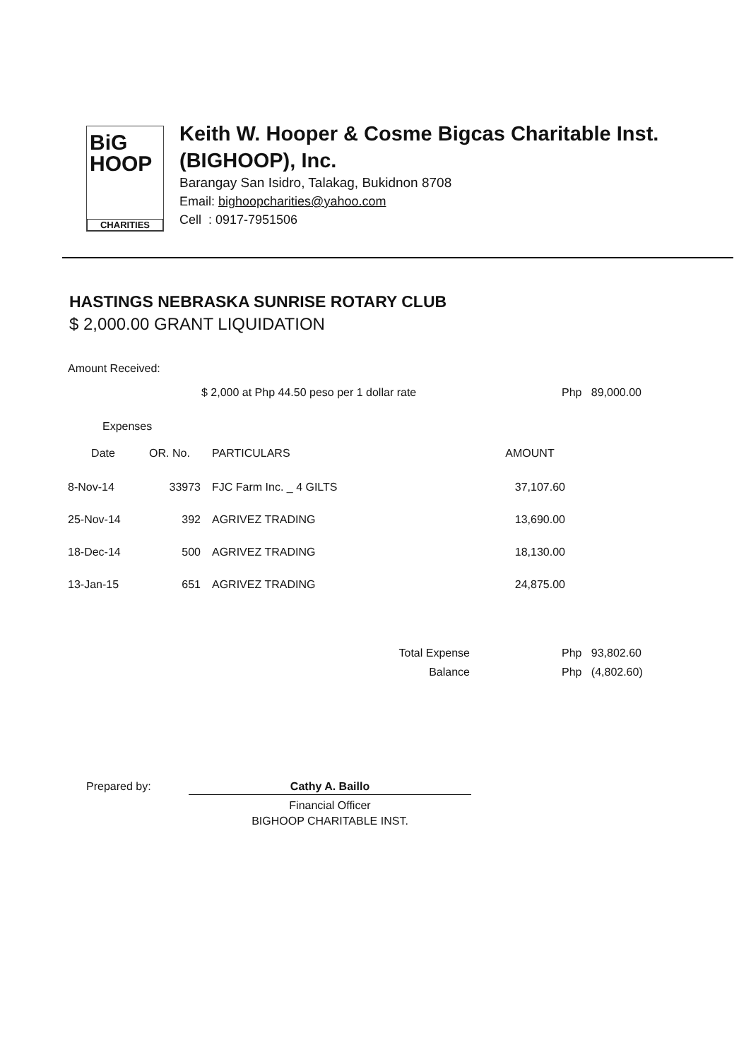BiG
HOOP
CHARITIES
Keith W. Hooper & Cosme Bigcas Charitable Inst.
(BIGHOOP), Inc.
Barangay San Isidro, Talakag, Bukidnon 8708
Email: bighoopcharities@yahoo.com
Cell : 0917-7951506
HASTINGS NEBRASKA SUNRISE ROTARY CLUB
$ 2,000.00 GRANT LIQUIDATION
Amount Received:
$ 2,000 at Php 44.50 peso per 1 dollar rate Php 89,000.00
Expenses
| Date | OR. No. | PARTICULARS | AMOUNT |
| --- | --- | --- | --- |
| 8-Nov-14 | 33973 | FJC Farm Inc. _ 4 GILTS | 37,107.60 |
| 25-Nov-14 | 392 | AGRIVEZ TRADING | 13,690.00 |
| 18-Dec-14 | 500 | AGRIVEZ TRADING | 18,130.00 |
| 13-Jan-15 | 651 | AGRIVEZ TRADING | 24,875.00 |
| Total Expense | Php 93,802.60 |
| Balance | Php (4,802.60) |
Prepared by: Cathy A. Baillo
Financial Officer
BIGHOOP CHARITABLE INST.